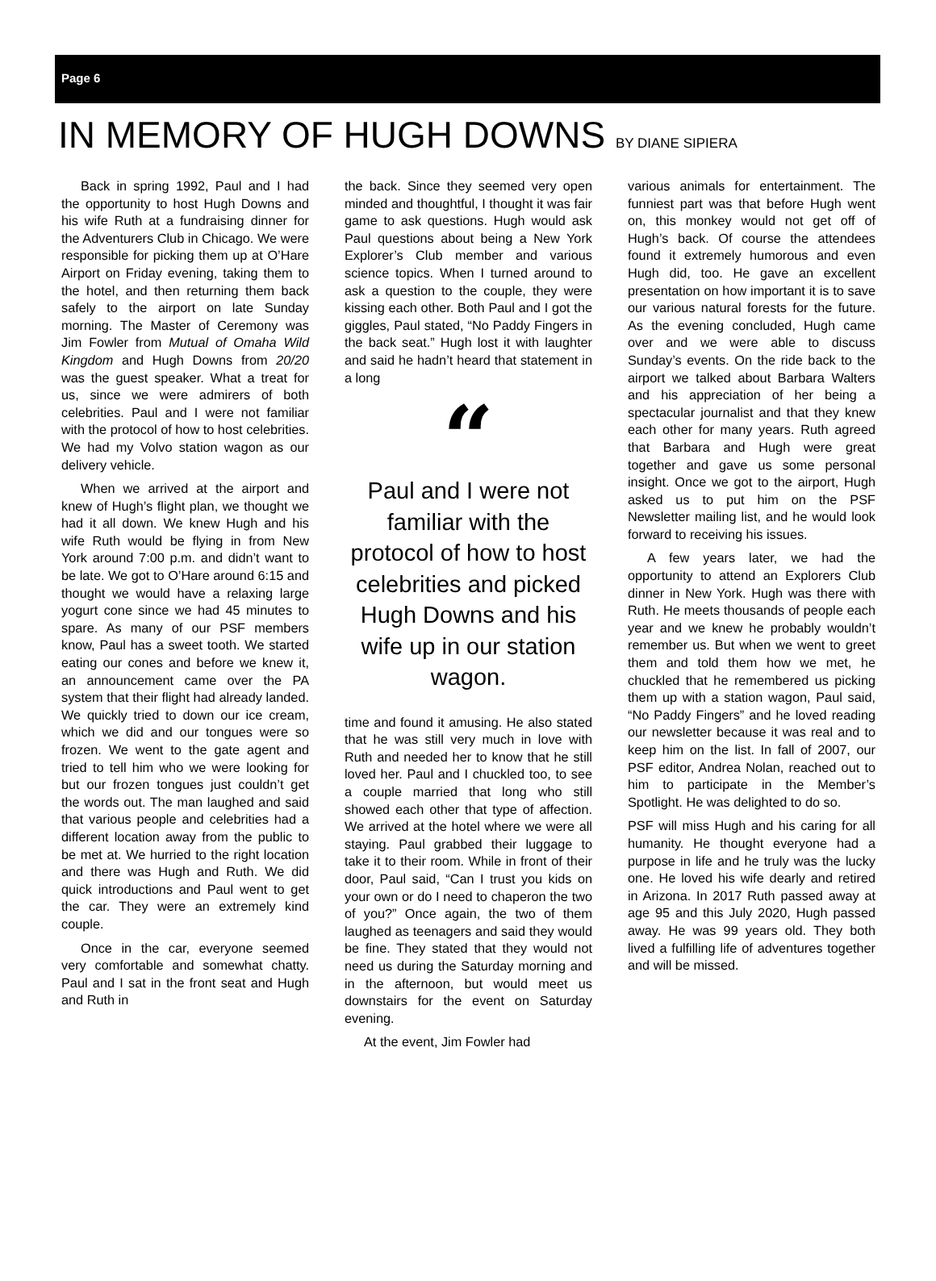Page 6
IN MEMORY OF HUGH DOWNS BY DIANE SIPIERA
Back in spring 1992, Paul and I had the opportunity to host Hugh Downs and his wife Ruth at a fundraising dinner for the Adventurers Club in Chicago. We were responsible for picking them up at O’Hare Airport on Friday evening, taking them to the hotel, and then returning them back safely to the airport on late Sunday morning. The Master of Ceremony was Jim Fowler from Mutual of Omaha Wild Kingdom and Hugh Downs from 20/20 was the guest speaker. What a treat for us, since we were admirers of both celebrities. Paul and I were not familiar with the protocol of how to host celebrities. We had my Volvo station wagon as our delivery vehicle.
When we arrived at the airport and knew of Hugh’s flight plan, we thought we had it all down. We knew Hugh and his wife Ruth would be flying in from New York around 7:00 p.m. and didn’t want to be late. We got to O’Hare around 6:15 and thought we would have a relaxing large yogurt cone since we had 45 minutes to spare. As many of our PSF members know, Paul has a sweet tooth. We started eating our cones and before we knew it, an announcement came over the PA system that their flight had already landed. We quickly tried to down our ice cream, which we did and our tongues were so frozen. We went to the gate agent and tried to tell him who we were looking for but our frozen tongues just couldn’t get the words out. The man laughed and said that various people and celebrities had a different location away from the public to be met at. We hurried to the right location and there was Hugh and Ruth. We did quick introductions and Paul went to get the car. They were an extremely kind couple.
Once in the car, everyone seemed very comfortable and somewhat chatty. Paul and I sat in the front seat and Hugh and Ruth in
the back. Since they seemed very open minded and thoughtful, I thought it was fair game to ask questions. Hugh would ask Paul questions about being a New York Explorer’s Club member and various science topics. When I turned around to ask a question to the couple, they were kissing each other. Both Paul and I got the giggles, Paul stated, “No Paddy Fingers in the back seat.” Hugh lost it with laughter and said he hadn’t heard that statement in a long
“
Paul and I were not familiar with the protocol of how to host celebrities and picked Hugh Downs and his wife up in our station wagon.
time and found it amusing. He also stated that he was still very much in love with Ruth and needed her to know that he still loved her. Paul and I chuckled too, to see a couple married that long who still showed each other that type of affection. We arrived at the hotel where we were all staying. Paul grabbed their luggage to take it to their room. While in front of their door, Paul said, “Can I trust you kids on your own or do I need to chaperon the two of you?” Once again, the two of them laughed as teenagers and said they would be fine. They stated that they would not need us during the Saturday morning and in the afternoon, but would meet us downstairs for the event on Saturday evening.
At the event, Jim Fowler had
various animals for entertainment. The funniest part was that before Hugh went on, this monkey would not get off of Hugh’s back. Of course the attendees found it extremely humorous and even Hugh did, too. He gave an excellent presentation on how important it is to save our various natural forests for the future. As the evening concluded, Hugh came over and we were able to discuss Sunday’s events. On the ride back to the airport we talked about Barbara Walters and his appreciation of her being a spectacular journalist and that they knew each other for many years. Ruth agreed that Barbara and Hugh were great together and gave us some personal insight. Once we got to the airport, Hugh asked us to put him on the PSF Newsletter mailing list, and he would look forward to receiving his issues.
A few years later, we had the opportunity to attend an Explorers Club dinner in New York. Hugh was there with Ruth. He meets thousands of people each year and we knew he probably wouldn’t remember us. But when we went to greet them and told them how we met, he chuckled that he remembered us picking them up with a station wagon, Paul said, “No Paddy Fingers” and he loved reading our newsletter because it was real and to keep him on the list. In fall of 2007, our PSF editor, Andrea Nolan, reached out to him to participate in the Member’s Spotlight. He was delighted to do so.
PSF will miss Hugh and his caring for all humanity. He thought everyone had a purpose in life and he truly was the lucky one. He loved his wife dearly and retired in Arizona. In 2017 Ruth passed away at age 95 and this July 2020, Hugh passed away. He was 99 years old. They both lived a fulfilling life of adventures together and will be missed.